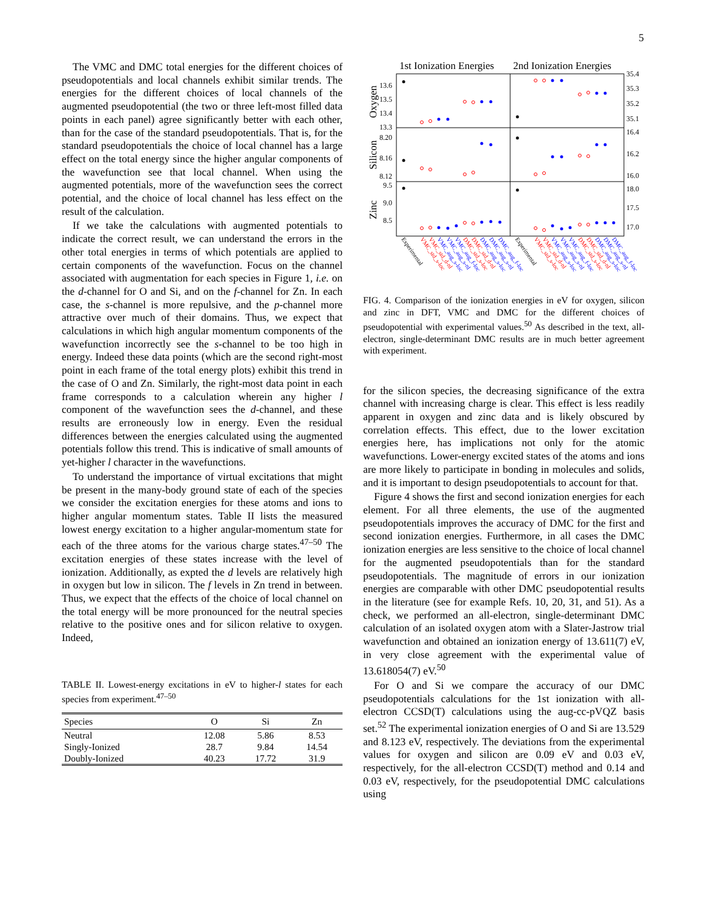5
The VMC and DMC total energies for the different choices of pseudopotentials and local channels exhibit similar trends. The energies for the different choices of local channels of the augmented pseudopotential (the two or three left-most filled data points in each panel) agree significantly better with each other, than for the case of the standard pseudopotentials. That is, for the standard pseudopotentials the choice of local channel has a large effect on the total energy since the higher angular components of the wavefunction see that local channel. When using the augmented potentials, more of the wavefunction sees the correct potential, and the choice of local channel has less effect on the result of the calculation.
If we take the calculations with augmented potentials to indicate the correct result, we can understand the errors in the other total energies in terms of which potentials are applied to certain components of the wavefunction. Focus on the channel associated with augmentation for each species in Figure 1, i.e. on the d-channel for O and Si, and on the f-channel for Zn. In each case, the s-channel is more repulsive, and the p-channel more attractive over much of their domains. Thus, we expect that calculations in which high angular momentum components of the wavefunction incorrectly see the s-channel to be too high in energy. Indeed these data points (which are the second right-most point in each frame of the total energy plots) exhibit this trend in the case of O and Zn. Similarly, the right-most data point in each frame corresponds to a calculation wherein any higher l component of the wavefunction sees the d-channel, and these results are erroneously low in energy. Even the residual differences between the energies calculated using the augmented potentials follow this trend. This is indicative of small amounts of yet-higher l character in the wavefunctions.
To understand the importance of virtual excitations that might be present in the many-body ground state of each of the species we consider the excitation energies for these atoms and ions to higher angular momentum states. Table II lists the measured lowest energy excitation to a higher angular-momentum state for each of the three atoms for the various charge states.<sup>47–50</sup> The excitation energies of these states increase with the level of ionization. Additionally, as expted the d levels are relatively high in oxygen but low in silicon. The f levels in Zn trend in between. Thus, we expect that the effects of the choice of local channel on the total energy will be more pronounced for the neutral species relative to the positive ones and for silicon relative to oxygen. Indeed,
TABLE II. Lowest-energy excitations in eV to higher-l states for each species from experiment.<sup>47–50</sup>
| Species | O | Si | Zn |
| --- | --- | --- | --- |
| Neutral | 12.08 | 5.86 | 8.53 |
| Singly-Ionized | 28.7 | 9.84 | 14.54 |
| Doubly-Ionized | 40.23 | 17.72 | 31.9 |
1st Ionization Energies
2nd Ionization Energies
Oxygen
Silicon
Zinc
13.6
13.5
13.4
13.3
8.20
8.16
8.12
9.5
9.0
8.5
35.4
35.3
35.2
35.1
16.4
16.2
16.0
18.0
17.5
17.0
Experimental
VMC_std_s-loc
VMC_std_d-nl
VMC_aug_s-loc
VMC_aug_s-nl
VMC_aug_f-loc
DMC_std_s-loc
DMC_std_d-nl
DMC_aug_s-loc
DMC_aug_s-nl
DMC_aug_f-loc
Experimental
VMC_std_s-loc
VMC_std_d-nl
VMC_aug_s-loc
VMC_aug_s-nl
VMC_aug_f-loc
DMC_std_s-loc
DMC_std_d-nl
DMC_aug_s-loc
DMC_aug_s-nl
DMC_aug_f-loc
FIG. 4. Comparison of the ionization energies in eV for oxygen, silicon and zinc in DFT, VMC and DMC for the different choices of pseudopotential with experimental values.<sup>50</sup> As described in the text, all-electron, single-determinant DMC results are in much better agreement with experiment.
for the silicon species, the decreasing significance of the extra channel with increasing charge is clear. This effect is less readily apparent in oxygen and zinc data and is likely obscured by correlation effects. This effect, due to the lower excitation energies here, has implications not only for the atomic wavefunctions. Lower-energy excited states of the atoms and ions are more likely to participate in bonding in molecules and solids, and it is important to design pseudopotentials to account for that.
Figure 4 shows the first and second ionization energies for each element. For all three elements, the use of the augmented pseudopotentials improves the accuracy of DMC for the first and second ionization energies. Furthermore, in all cases the DMC ionization energies are less sensitive to the choice of local channel for the augmented pseudopotentials than for the standard pseudopotentials. The magnitude of errors in our ionization energies are comparable with other DMC pseudopotential results in the literature (see for example Refs. 10, 20, 31, and 51). As a check, we performed an all-electron, single-determinant DMC calculation of an isolated oxygen atom with a Slater-Jastrow trial wavefunction and obtained an ionization energy of 13.611(7) eV, in very close agreement with the experimental value of 13.618054(7) eV.<sup>50</sup>
For O and Si we compare the accuracy of our DMC pseudopotentials calculations for the 1st ionization with all-electron CCSD(T) calculations using the aug-cc-pVQZ basis set.<sup>52</sup> The experimental ionization energies of O and Si are 13.529 and 8.123 eV, respectively. The deviations from the experimental values for oxygen and silicon are 0.09 eV and 0.03 eV, respectively, for the all-electron CCSD(T) method and 0.14 and 0.03 eV, respectively, for the pseudopotential DMC calculations using